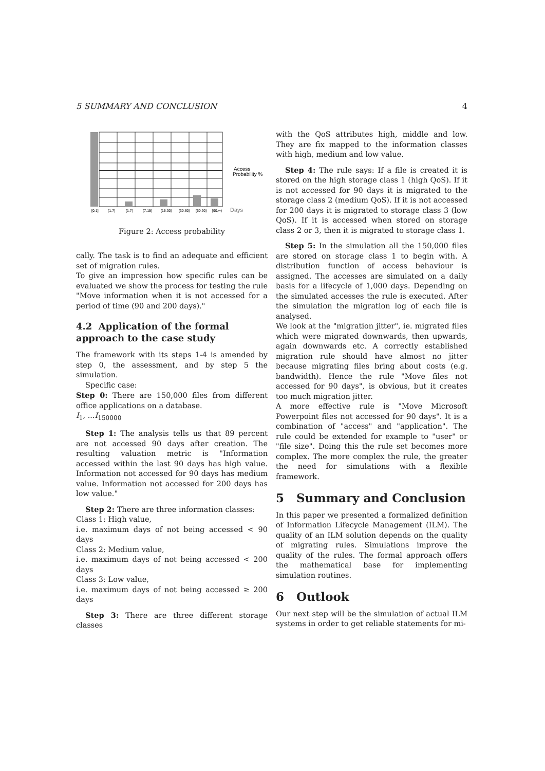5 SUMMARY AND CONCLUSION 4
Access
Probability %
Days
[0,1]
(1,7)
[1,7)
(7,15)
[15,30)
[30,60)
[60,90)
[90,∞)
Figure 2: Access probability
cally. The task is to find an adequate and efficient set of migration rules.
To give an impression how specific rules can be evaluated we show the process for testing the rule "Move information when it is not accessed for a period of time (90 and 200 days)."
4.2 Application of the formal approach to the case study
The framework with its steps 1-4 is amended by step 0, the assessment, and by step 5 the simulation.
Specific case:
Step 0: There are 150,000 files from different office applications on a database.
I<sub>1</sub>, ...I<sub>150000</sub>
Step 1: The analysis tells us that 89 percent are not accessed 90 days after creation. The resulting valuation metric is "Information accessed within the last 90 days has high value. Information not accessed for 90 days has medium value. Information not accessed for 200 days has low value."
Step 2: There are three information classes:
Class 1: High value,
i.e. maximum days of not being accessed < 90 days
Class 2: Medium value,
i.e. maximum days of not being accessed < 200 days
Class 3: Low value,
i.e. maximum days of not being accessed ≥ 200 days
Step 3: There are three different storage classes
with the QoS attributes high, middle and low. They are fix mapped to the information classes with high, medium and low value.
Step 4: The rule says: If a file is created it is stored on the high storage class 1 (high QoS). If it is not accessed for 90 days it is migrated to the storage class 2 (medium QoS). If it is not accessed for 200 days it is migrated to storage class 3 (low QoS). If it is accessed when stored on storage class 2 or 3, then it is migrated to storage class 1.
Step 5: In the simulation all the 150,000 files are stored on storage class 1 to begin with. A distribution function of access behaviour is assigned. The accesses are simulated on a daily basis for a lifecycle of 1,000 days. Depending on the simulated accesses the rule is executed. After the simulation the migration log of each file is analysed.
We look at the "migration jitter", ie. migrated files which were migrated downwards, then upwards, again downwards etc. A correctly established migration rule should have almost no jitter because migrating files bring about costs (e.g. bandwidth). Hence the rule "Move files not accessed for 90 days", is obvious, but it creates too much migration jitter.
A more effective rule is "Move Microsoft Powerpoint files not accessed for 90 days". It is a combination of "access" and "application". The rule could be extended for example to "user" or "file size". Doing this the rule set becomes more complex. The more complex the rule, the greater the need for simulations with a flexible framework.
5 Summary and Conclusion
In this paper we presented a formalized definition of Information Lifecycle Management (ILM). The quality of an ILM solution depends on the quality of migrating rules. Simulations improve the quality of the rules. The formal approach offers the mathematical base for implementing simulation routines.
6 Outlook
Our next step will be the simulation of actual ILM systems in order to get reliable statements for mi-